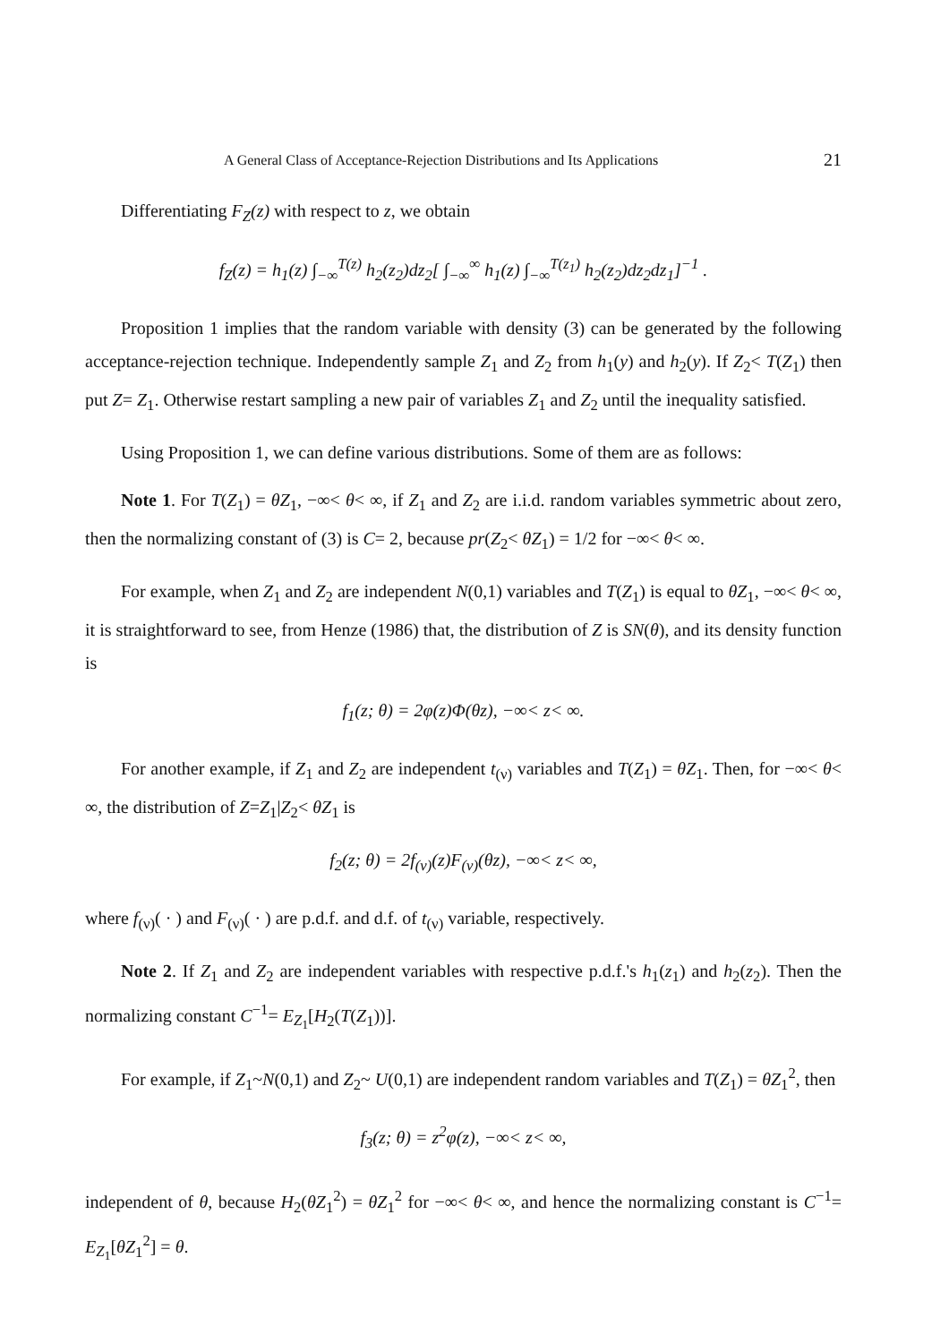A General Class of Acceptance-Rejection Distributions and Its Applications 21
Differentiating F<sub>Z</sub>(z) with respect to z, we obtain
f<sub>Z</sub>(z) = h<sub>1</sub>(z) ∫<sub>−∞</sub><sup>T(z)</sup> h<sub>2</sub>(z<sub>2</sub>)dz<sub>2</sub>[ ∫<sub>−∞</sub><sup>∞</sup> h<sub>1</sub>(z) ∫<sub>−∞</sub><sup>T(z<sub>1</sub>)</sup> h<sub>2</sub>(z<sub>2</sub>)dz<sub>2</sub>dz<sub>1</sub>]<sup>−1</sup> .
Proposition 1 implies that the random variable with density (3) can be generated by the following acceptance-rejection technique. Independently sample Z<sub>1</sub> and Z<sub>2</sub> from h<sub>1</sub>(y) and h<sub>2</sub>(y). If Z<sub>2</sub>< T(Z<sub>1</sub>) then put Z= Z<sub>1</sub>. Otherwise restart sampling a new pair of variables Z<sub>1</sub> and Z<sub>2</sub> until the inequality satisfied.
Using Proposition 1, we can define various distributions. Some of them are as follows:
Note 1. For T(Z<sub>1</sub>) = θZ<sub>1</sub>, −∞< θ< ∞, if Z<sub>1</sub> and Z<sub>2</sub> are i.i.d. random variables symmetric about zero, then the normalizing constant of (3) is C= 2, because pr(Z<sub>2</sub>< θZ<sub>1</sub>) = 1/2 for −∞< θ< ∞.
For example, when Z<sub>1</sub> and Z<sub>2</sub> are independent N(0,1) variables and T(Z<sub>1</sub>) is equal to θZ<sub>1</sub>, −∞< θ< ∞, it is straightforward to see, from Henze (1986) that, the distribution of Z is SN(θ), and its density function is
f<sub>1</sub>(z; θ) = 2φ(z)Φ(θz), −∞< z< ∞.
For another example, if Z<sub>1</sub> and Z<sub>2</sub> are independent t<sub>(ν)</sub> variables and T(Z<sub>1</sub>) = θZ<sub>1</sub>. Then, for −∞< θ< ∞, the distribution of Z=Z<sub>1</sub>|Z<sub>2</sub>< θZ<sub>1</sub> is
f<sub>2</sub>(z; θ) = 2f<sub>(ν)</sub>(z)F<sub>(ν)</sub>(θz), −∞< z< ∞,
where f<sub>(ν)</sub>( · ) and F<sub>(ν)</sub>( · ) are p.d.f. and d.f. of t<sub>(ν)</sub> variable, respectively.
Note 2. If Z<sub>1</sub> and Z<sub>2</sub> are independent variables with respective p.d.f.'s h<sub>1</sub>(z<sub>1</sub>) and h<sub>2</sub>(z<sub>2</sub>). Then the normalizing constant C<sup>−1</sup>= E<sub>Z<sub>1</sub></sub>[H<sub>2</sub>(T(Z<sub>1</sub>))].
For example, if Z<sub>1</sub>~N(0,1) and Z<sub>2</sub>~ U(0,1) are independent random variables and T(Z<sub>1</sub>) = θZ<sub>1</sub><sup>2</sup>, then
f<sub>3</sub>(z; θ) = z<sup>2</sup>φ(z), −∞< z< ∞,
independent of θ, because H<sub>2</sub>(θZ<sub>1</sub><sup>2</sup>) = θZ<sub>1</sub><sup>2</sup> for −∞< θ< ∞, and hence the normalizing constant is C<sup>−1</sup>= E<sub>Z<sub>1</sub></sub>[θZ<sub>1</sub><sup>2</sup>] = θ.